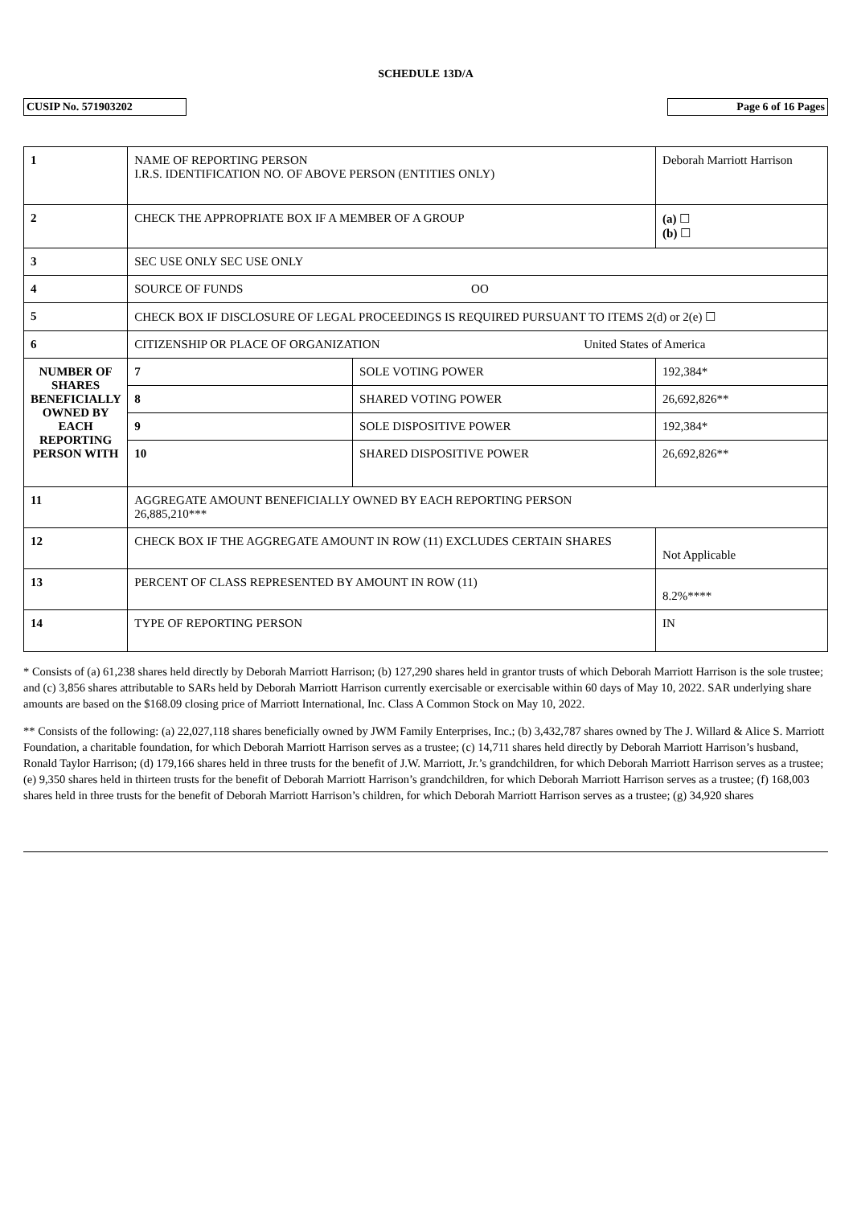SCHEDULE 13D/A
CUSIP No. 571903202 Page 6 of 16 Pages
| 1 | NAME OF REPORTING PERSON I.R.S. IDENTIFICATION NO. OF ABOVE PERSON (ENTITIES ONLY) | | | Deborah Marriott Harrison |
| 2 | CHECK THE APPROPRIATE BOX IF A MEMBER OF A GROUP | | | (a) ☐ (b) ☐ |
| 3 | SEC USE ONLY SEC USE ONLY | | | |
| 4 | SOURCE OF FUNDS OO | | | |
| 5 | CHECK BOX IF DISCLOSURE OF LEGAL PROCEEDINGS IS REQUIRED PURSUANT TO ITEMS 2(d) or 2(e) ☐ | | | |
| 6 | CITIZENSHIP OR PLACE OF ORGANIZATION United States of America | | | |
| NUMBER OF SHARES BENEFICIALLY OWNED BY EACH REPORTING PERSON WITH | 7 | SOLE VOTING POWER | 192,384* | |
| | 8 | SHARED VOTING POWER | 26,692,826** | |
| | 9 | SOLE DISPOSITIVE POWER | 192,384* | |
| | 10 | SHARED DISPOSITIVE POWER | 26,692,826** | |
| 11 | AGGREGATE AMOUNT BENEFICIALLY OWNED BY EACH REPORTING PERSON 26,885,210*** | | | |
| 12 | CHECK BOX IF THE AGGREGATE AMOUNT IN ROW (11) EXCLUDES CERTAIN SHARES | | | Not Applicable |
| 13 | PERCENT OF CLASS REPRESENTED BY AMOUNT IN ROW (11) | | | 8.2%**** |
| 14 | TYPE OF REPORTING PERSON | | | IN |
* Consists of (a) 61,238 shares held directly by Deborah Marriott Harrison; (b) 127,290 shares held in grantor trusts of which Deborah Marriott Harrison is the sole trustee; and (c) 3,856 shares attributable to SARs held by Deborah Marriott Harrison currently exercisable or exercisable within 60 days of May 10, 2022. SAR underlying share amounts are based on the $168.09 closing price of Marriott International, Inc. Class A Common Stock on May 10, 2022.
** Consists of the following: (a) 22,027,118 shares beneficially owned by JWM Family Enterprises, Inc.; (b) 3,432,787 shares owned by The J. Willard & Alice S. Marriott Foundation, a charitable foundation, for which Deborah Marriott Harrison serves as a trustee; (c) 14,711 shares held directly by Deborah Marriott Harrison’s husband, Ronald Taylor Harrison; (d) 179,166 shares held in three trusts for the benefit of J.W. Marriott, Jr.’s grandchildren, for which Deborah Marriott Harrison serves as a trustee; (e) 9,350 shares held in thirteen trusts for the benefit of Deborah Marriott Harrison’s grandchildren, for which Deborah Marriott Harrison serves as a trustee; (f) 168,003 shares held in three trusts for the benefit of Deborah Marriott Harrison’s children, for which Deborah Marriott Harrison serves as a trustee; (g) 34,920 shares